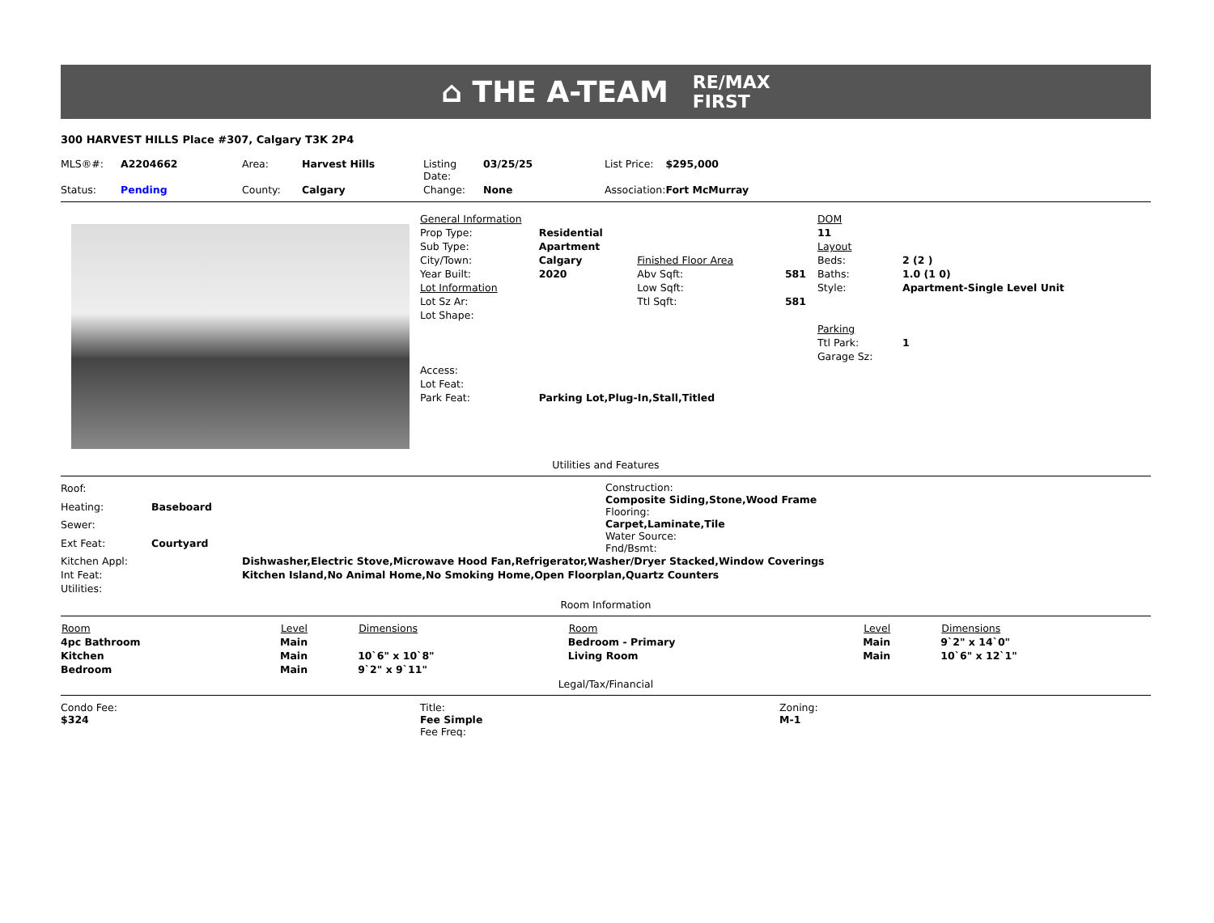⌂ THE A-TEAM RE/MAX
FIRST
300 HARVEST HILLS Place #307, Calgary T3K 2P4
| MLS®#: | A2204662 | Area: | Harvest Hills | Listing Date: | 03/25/25 | List Price: | $295,000 |
| Status: | Pending | County: | Calgary | Change: | None | Association: | Fort McMurray |
| General Information | | | | | DOM | |
| Prop Type: | Residential | | | | 11 | |
| Sub Type: | Apartment | | | | Layout | |
| City/Town: | Calgary | Finished Floor Area | | | Beds: | 2 (2 ) |
| Year Built: | 2020 | Abv Sqft: | 581 | | Baths: | 1.0 (1 0) |
| Lot Information | | Low Sqft: | | | Style: | Apartment-Single Level Unit |
| Lot Sz Ar: | | Ttl Sqft: | 581 | | | |
| Lot Shape: | | | | | | |
| | | | | | Parking | |
| | | | | | Ttl Park: | 1 |
| | | | | | Garage Sz: | |
| Access: | | | | | | |
| Lot Feat: | | | | | | |
| Park Feat: | Parking Lot,Plug-In,Stall,Titled | | | | | |
Utilities and Features
| Roof: | |
| Heating: | Baseboard |
| Sewer: | |
| Ext Feat: | Courtyard |
Construction:
Composite Siding,Stone,Wood Frame
Flooring:
Carpet,Laminate,Tile
Water Source:
Fnd/Bsmt:
| Kitchen Appl: | Dishwasher,Electric Stove,Microwave Hood Fan,Refrigerator,Washer/Dryer Stacked,Window Coverings |
| Int Feat: | Kitchen Island,No Animal Home,No Smoking Home,Open Floorplan,Quartz Counters |
| Utilities: | |
Room Information
| Room | Level | Dimensions | Room | Level | Dimensions |
| --- | --- | --- | --- | --- | --- |
| 4pc Bathroom | Main | | Bedroom - Primary | Main | 9`2" x 14`0" |
| Kitchen | Main | 10`6" x 10`8" | Living Room | Main | 10`6" x 12`1" |
| Bedroom | Main | 9`2" x 9`11" | | | |
Legal/Tax/Financial
| Condo Fee: $324 | Title: Fee Simple Fee Freq: | Zoning: M-1 |